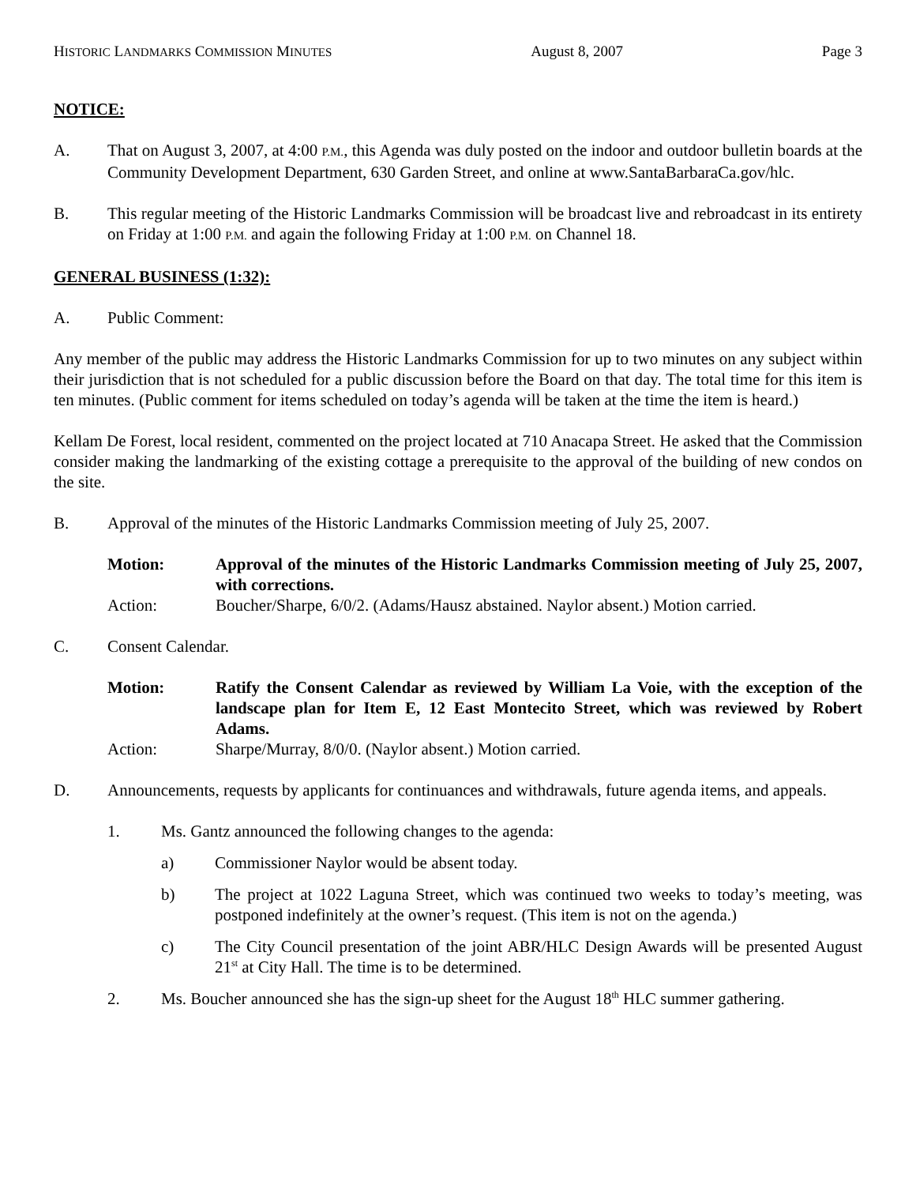HISTORIC LANDMARKS COMMISSION MINUTES August 8, 2007 Page 3
NOTICE:
A. That on August 3, 2007, at 4:00 P.M., this Agenda was duly posted on the indoor and outdoor bulletin boards at the Community Development Department, 630 Garden Street, and online at www.SantaBarbaraCa.gov/hlc.
B. This regular meeting of the Historic Landmarks Commission will be broadcast live and rebroadcast in its entirety on Friday at 1:00 P.M. and again the following Friday at 1:00 P.M. on Channel 18.
GENERAL BUSINESS (1:32):
A. Public Comment:
Any member of the public may address the Historic Landmarks Commission for up to two minutes on any subject within their jurisdiction that is not scheduled for a public discussion before the Board on that day. The total time for this item is ten minutes. (Public comment for items scheduled on today’s agenda will be taken at the time the item is heard.)
Kellam De Forest, local resident, commented on the project located at 710 Anacapa Street. He asked that the Commission consider making the landmarking of the existing cottage a prerequisite to the approval of the building of new condos on the site.
B. Approval of the minutes of the Historic Landmarks Commission meeting of July 25, 2007.
Motion: Approval of the minutes of the Historic Landmarks Commission meeting of July 25, 2007, with corrections.
Action: Boucher/Sharpe, 6/0/2. (Adams/Hausz abstained. Naylor absent.) Motion carried.
C. Consent Calendar.
Motion: Ratify the Consent Calendar as reviewed by William La Voie, with the exception of the landscape plan for Item E, 12 East Montecito Street, which was reviewed by Robert Adams.
Action: Sharpe/Murray, 8/0/0. (Naylor absent.) Motion carried.
D. Announcements, requests by applicants for continuances and withdrawals, future agenda items, and appeals.
1. Ms. Gantz announced the following changes to the agenda:
a) Commissioner Naylor would be absent today.
b) The project at 1022 Laguna Street, which was continued two weeks to today’s meeting, was postponed indefinitely at the owner’s request. (This item is not on the agenda.)
c) The City Council presentation of the joint ABR/HLC Design Awards will be presented August 21<sup>st</sup> at City Hall. The time is to be determined.
2. Ms. Boucher announced she has the sign-up sheet for the August 18<sup>th</sup> HLC summer gathering.